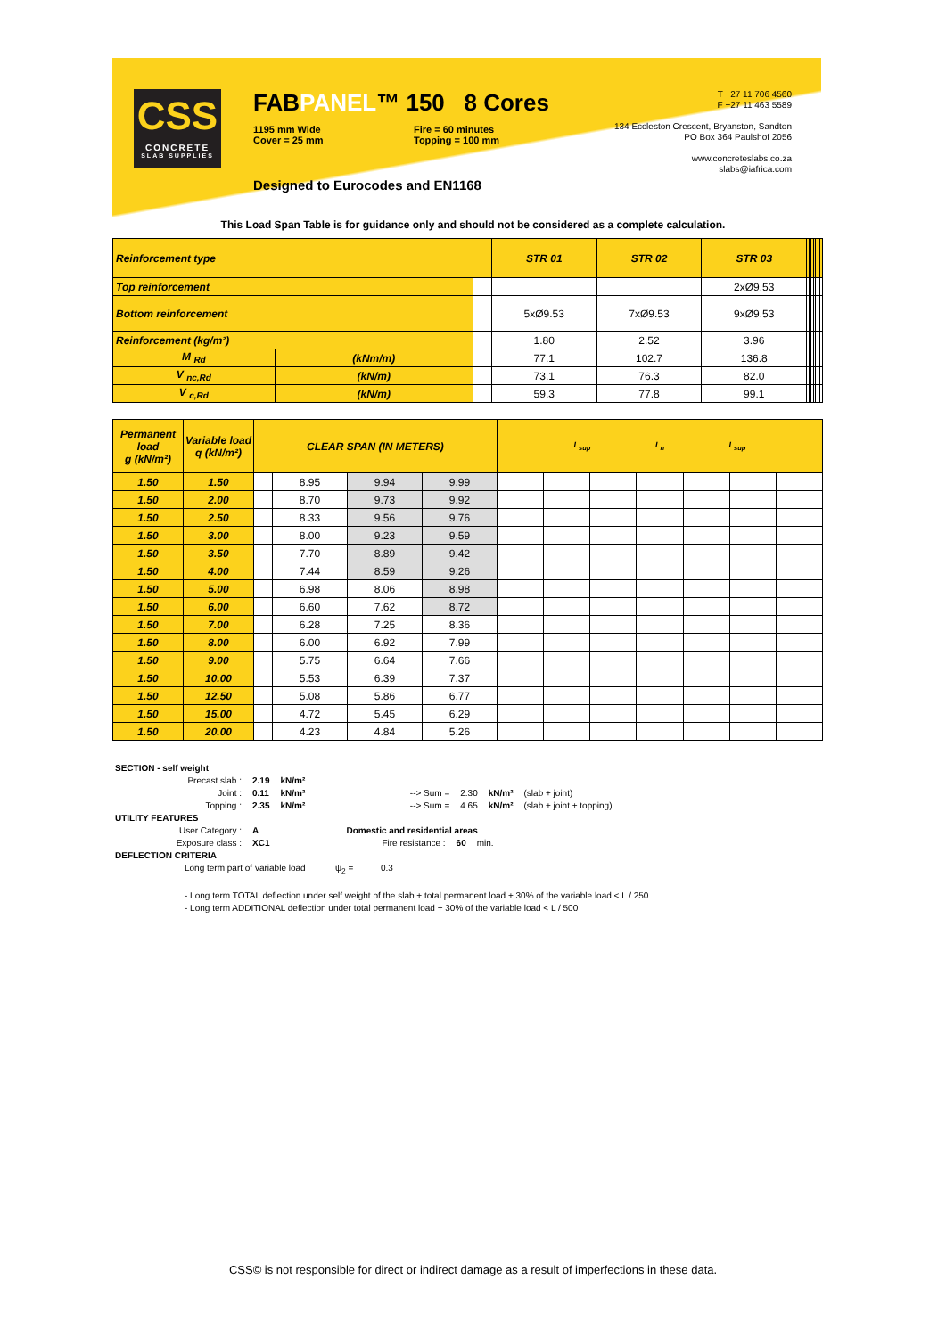CSS
CONCRETE
SLAB SUPPLIES
FABPANEL™ 150 8 Cores
1195 mm Wide
Cover = 25 mm
Fire = 60 minutes
Topping = 100 mm
Designed to Eurocodes and EN1168
T +27 11 706 4560
F +27 11 463 5589
134 Eccleston Crescent, Bryanston, Sandton
PO Box 364 Paulshof 2056
www.concreteslabs.co.za
slabs@iafrica.com
This Load Span Table is for guidance only and should not be considered as a complete calculation.
| Reinforcement type | | | STR 01 | STR 02 | STR 03 | | | | | | | |
| Top reinforcement | | | | | 2xØ9.53 | | | | | | | |
| Bottom reinforcement | | | 5xØ9.53 | 7xØ9.53 | 9xØ9.53 | | | | | | | |
| Reinforcement (kg/m²) | | | 1.80 | 2.52 | 3.96 | | | | | | | |
| M <sub>Rd</sub> | (kNm/m) | | 77.1 | 102.7 | 136.8 | | | | | | | |
| V <sub>nc,Rd</sub> | (kN/m) | | 73.1 | 76.3 | 82.0 | | | | | | | |
| V <sub>c,Rd</sub> | (kN/m) | | 59.3 | 77.8 | 99.1 | | | | | | | |
| Permanent load g (kN/m²) | Variable load q (kN/m²) | CLEAR SPAN (IN METERS) | | | | L<sub>sup</sub> L<sub>n</sub> L<sub>sup</sub> | | | | | | |
| 1.50 | 1.50 | | 8.95 | 9.94 | 9.99 | | | | | | | |
| 1.50 | 2.00 | | 8.70 | 9.73 | 9.92 | | | | | | | |
| 1.50 | 2.50 | | 8.33 | 9.56 | 9.76 | | | | | | | |
| 1.50 | 3.00 | | 8.00 | 9.23 | 9.59 | | | | | | | |
| 1.50 | 3.50 | | 7.70 | 8.89 | 9.42 | | | | | | | |
| 1.50 | 4.00 | | 7.44 | 8.59 | 9.26 | | | | | | | |
| 1.50 | 5.00 | | 6.98 | 8.06 | 8.98 | | | | | | | |
| 1.50 | 6.00 | | 6.60 | 7.62 | 8.72 | | | | | | | |
| 1.50 | 7.00 | | 6.28 | 7.25 | 8.36 | | | | | | | |
| 1.50 | 8.00 | | 6.00 | 6.92 | 7.99 | | | | | | | |
| 1.50 | 9.00 | | 5.75 | 6.64 | 7.66 | | | | | | | |
| 1.50 | 10.00 | | 5.53 | 6.39 | 7.37 | | | | | | | |
| 1.50 | 12.50 | | 5.08 | 5.86 | 6.77 | | | | | | | |
| 1.50 | 15.00 | | 4.72 | 5.45 | 6.29 | | | | | | | |
| 1.50 | 20.00 | | 4.23 | 4.84 | 5.26 | | | | | | | |
SECTION - self weight
| Precast slab : | 2.19 | kN/m² | | | | |
| Joint : | 0.11 | kN/m² | --> Sum = | 2.30 | kN/m² | (slab + joint) |
| Topping : | 2.35 | kN/m² | --> Sum = | 4.65 | kN/m² | (slab + joint + topping) |
UTILITY FEATURES
| User Category : | A | Domestic and residential areas | | |
| Exposure class : | XC1 | Fire resistance : | 60 | min. |
DEFLECTION CRITERIA
Long term part of variable load ψ<sub>2</sub> = 0.3
- Long term TOTAL deflection under self weight of the slab + total permanent load + 30% of the variable load < L / 250
- Long term ADDITIONAL deflection under total permanent load + 30% of the variable load < L / 500
CSS© is not responsible for direct or indirect damage as a result of imperfections in these data.